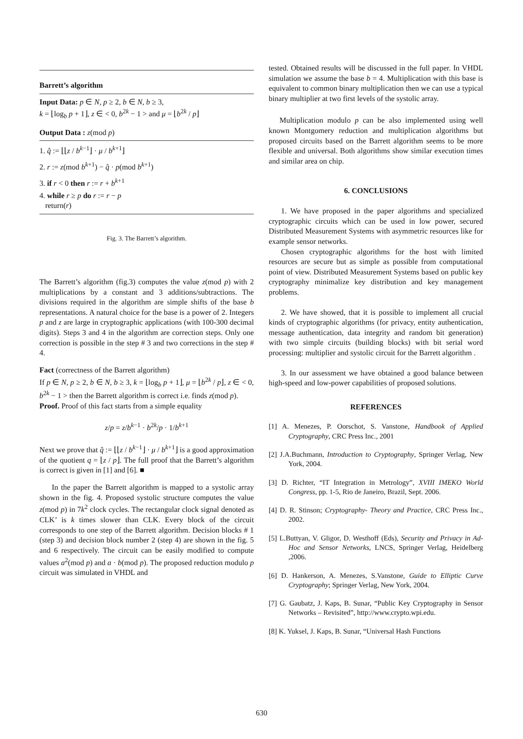Barrett’s algorithm
Input Data: p ∈ N, p ≥ 2, b ∈ N, b ≥ 3,
k = ⌊log<sub>b</sub> p + 1⌋, z ∈ < 0, b<sup>2k</sup> − 1 > and μ = ⌊b<sup>2k</sup> / p⌋
Output Data : z(mod p)
1. q̂ := ⌊⌊z / b<sup>k−1</sup>⌋ · μ / b<sup>k+1</sup>⌋
2. r := z(mod b<sup>k+1</sup>) − q̂ · p(mod b<sup>k+1</sup>)
3. if r < 0 then r := r + b<sup>k+1</sup>
4. while r ≥ p do r := r − p
return(r)
Fig. 3. The Barrett’s algorithm.
The Barrett’s algorithm (fig.3) computes the value z(mod p) with 2 multiplications by a constant and 3 additions/subtractions. The divisions required in the algorithm are simple shifts of the base b representations. A natural choice for the base is a power of 2. Integers p and z are large in cryptographic applications (with 100-300 decimal digits). Steps 3 and 4 in the algorithm are correction steps. Only one correction is possible in the step # 3 and two corrections in the step # 4.
Fact (correctness of the Barrett algorithm)
If p ∈ N, p ≥ 2, b ∈ N, b ≥ 3, k = ⌊log<sub>b</sub> p + 1⌋, μ = ⌊b<sup>2k</sup> / p⌋, z ∈ < 0, b<sup>2k</sup> − 1 > then the Barrett algorithm is correct i.e. finds z(mod p).
Proof. Proof of this fact starts from a simple equality
z/p = z/b<sup>k−1</sup> · b<sup>2k</sup>/p · 1/b<sup>k+1</sup>
Next we prove that q̂ := ⌊⌊z / b<sup>k−1</sup>⌋ · μ / b<sup>k+1</sup>⌋ is a good approximation of the quotient q = ⌊z / p⌋. The full proof that the Barrett’s algorithm is correct is given in [1] and [6]. ■
In the paper the Barrett algorithm is mapped to a systolic array shown in the fig. 4. Proposed systolic structure computes the value z(mod p) in 7k<sup>2</sup> clock cycles. The rectangular clock signal denoted as CLK’ is k times slower than CLK. Every block of the circuit corresponds to one step of the Barrett algorithm. Decision blocks # 1 (step 3) and decision block number 2 (step 4) are shown in the fig. 5 and 6 respectively. The circuit can be easily modified to compute values a<sup>2</sup>(mod p) and a · b(mod p). The proposed reduction modulo p circuit was simulated in VHDL and
tested. Obtained results will be discussed in the full paper. In VHDL simulation we assume the base b = 4. Multiplication with this base is equivalent to common binary multiplication then we can use a typical binary multiplier at two first levels of the systolic array.
Multiplication modulo p can be also implemented using well known Montgomery reduction and multiplication algorithms but proposed circuits based on the Barrett algorithm seems to be more flexible and universal. Both algorithms show similar execution times and similar area on chip.
6. CONCLUSIONS
1. We have proposed in the paper algorithms and specialized cryptographic circuits which can be used in low power, secured Distributed Measurement Systems with asymmetric resources like for example sensor networks.
Chosen cryptographic algorithms for the host with limited resources are secure but as simple as possible from computational point of view. Distributed Measurement Systems based on public key cryptography minimalize key distribution and key management problems.
2. We have showed, that it is possible to implement all crucial kinds of cryptographic algorithms (for privacy, entity authentication, message authentication, data integrity and random bit generation) with two simple circuits (building blocks) with bit serial word processing: multiplier and systolic circuit for the Barrett algorithm .
3. In our assessment we have obtained a good balance between high-speed and low-power capabilities of proposed solutions.
REFERENCES
[1] A. Menezes, P. Oorschot, S. Vanstone, Handbook of Applied Cryptography, CRC Press Inc., 2001
[2] J.A.Buchmann, Introduction to Cryptography, Springer Verlag, New York, 2004.
[3] D. Richter, “IT Integration in Metrology”, XVIII IMEKO World Congress, pp. 1-5, Rio de Janeiro, Brazil, Sept. 2006.
[4] D. R. Stinson; Cryptography- Theory and Practice, CRC Press Inc., 2002.
[5] L.Buttyan, V. Gligor, D. Westhoff (Eds), Security and Privacy in Ad-Hoc and Sensor Networks, LNCS, Springer Verlag, Heidelberg ,2006.
[6] D. Hankerson, A. Menezes, S.Vanstone, Guide to Elliptic Curve Cryptography; Springer Verlag, New York, 2004.
[7] G. Gaubatz, J. Kaps, B. Sunar, “Public Key Cryptography in Sensor Networks – Revisited”, http://www.crypto.wpi.edu.
[8] K. Yuksel, J. Kaps, B. Sunar, “Universal Hash Functions
630